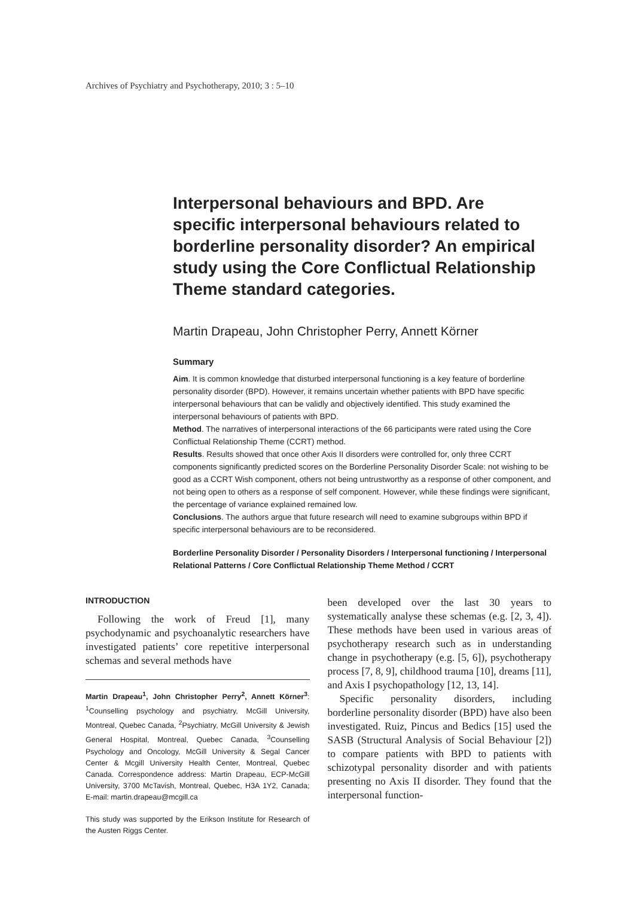Archives of Psychiatry and Psychotherapy, 2010; 3 : 5–10
Interpersonal behaviours and BPD. Are specific interpersonal behaviours related to borderline personality disorder? An empirical study using the Core Conflictual Relationship Theme standard categories.
Martin Drapeau, John Christopher Perry, Annett Körner
Summary
Aim. It is common knowledge that disturbed interpersonal functioning is a key feature of borderline personality disorder (BPD). However, it remains uncertain whether patients with BPD have specific interpersonal behaviours that can be validly and objectively identified. This study examined the interpersonal behaviours of patients with BPD.
Method. The narratives of interpersonal interactions of the 66 participants were rated using the Core Conflictual Relationship Theme (CCRT) method.
Results. Results showed that once other Axis II disorders were controlled for, only three CCRT components significantly predicted scores on the Borderline Personality Disorder Scale: not wishing to be good as a CCRT Wish component, others not being untrustworthy as a response of other component, and not being open to others as a response of self component. However, while these findings were significant, the percentage of variance explained remained low.
Conclusions. The authors argue that future research will need to examine subgroups within BPD if specific interpersonal behaviours are to be reconsidered.
Borderline Personality Disorder / Personality Disorders / Interpersonal functioning / Interpersonal Relational Patterns / Core Conflictual Relationship Theme Method / CCRT
INTRODUCTION
Following the work of Freud [1], many psychodynamic and psychoanalytic researchers have investigated patients’ core repetitive interpersonal schemas and several methods have
Martin Drapeau<sup>1</sup>, John Christopher Perry<sup>2</sup>, Annett Körner<sup>3</sup>: <sup>1</sup>Counselling psychology and psychiatry, McGill University, Montreal, Quebec Canada, <sup>2</sup>Psychiatry, McGill University & Jewish General Hospital, Montreal, Quebec Canada, <sup>3</sup>Counselling Psychology and Oncology, McGill University & Segal Cancer Center & Mcgill University Health Center, Montreal, Quebec Canada. Correspondence address: Martin Drapeau, ECP-McGill University, 3700 McTavish, Montreal, Quebec, H3A 1Y2, Canada; E-mail: martin.drapeau@mcgill.ca
This study was supported by the Erikson Institute for Research of the Austen Riggs Center.
been developed over the last 30 years to systematically analyse these schemas (e.g. [2, 3, 4]). These methods have been used in various areas of psychotherapy research such as in understanding change in psychotherapy (e.g. [5, 6]), psychotherapy process [7, 8, 9], childhood trauma [10], dreams [11], and Axis I psychopathology [12, 13, 14].
Specific personality disorders, including borderline personality disorder (BPD) have also been investigated. Ruiz, Pincus and Bedics [15] used the SASB (Structural Analysis of Social Behaviour [2]) to compare patients with BPD to patients with schizotypal personality disorder and with patients presenting no Axis II disorder. They found that the interpersonal function-